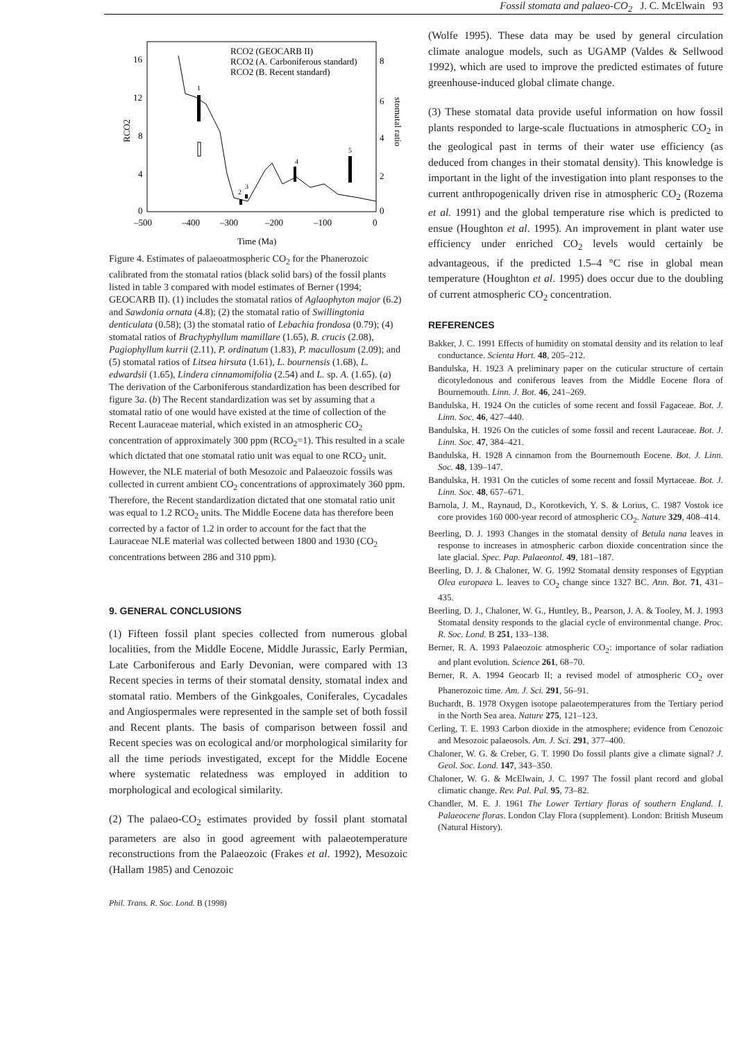Fossil stomata and palaeo-CO<sub>2</sub> J. C. McElwain 93
16
12
8
4
0
8
6
4
2
0
–500
–400
–300
–200
–100
0
Time (Ma)
RCO2
stomatal ratio
RCO2 (GEOCARB II)
RCO2 (A. Carboniferous standard)
RCO2 (B. Recent standard)
1
2
3
4
5
Figure 4. Estimates of palaeoatmospheric CO<sub>2</sub> for the Phanerozoic calibrated from the stomatal ratios (black solid bars) of the fossil plants listed in table 3 compared with model estimates of Berner (1994; GEOCARB II). (1) includes the stomatal ratios of Aglaophyton major (6.2) and Sawdonia ornata (4.8); (2) the stomatal ratio of Swillingtonia denticulata (0.58); (3) the stomatal ratio of Lebachia frondosa (0.79); (4) stomatal ratios of Brachyphyllum mamillare (1.65), B. crucis (2.08), Pagiophyllum kurrii (2.11), P. ordinatum (1.83), P. macullosum (2.09); and (5) stomatal ratios of Litsea hirsuta (1.61), L. bournensis (1.68), L. edwardsii (1.65), Lindera cinnamomifolia (2.54) and L. sp. A. (1.65). (a) The derivation of the Carboniferous standardization has been described for figure 3a. (b) The Recent standardization was set by assuming that a stomatal ratio of one would have existed at the time of collection of the Recent Lauraceae material, which existed in an atmospheric CO<sub>2</sub> concentration of approximately 300 ppm (RCO<sub>2</sub>=1). This resulted in a scale which dictated that one stomatal ratio unit was equal to one RCO<sub>2</sub> unit. However, the NLE material of both Mesozoic and Palaeozoic fossils was collected in current ambient CO<sub>2</sub> concentrations of approximately 360 ppm. Therefore, the Recent standardization dictated that one stomatal ratio unit was equal to 1.2 RCO<sub>2</sub> units. The Middle Eocene data has therefore been corrected by a factor of 1.2 in order to account for the fact that the Lauraceae NLE material was collected between 1800 and 1930 (CO<sub>2</sub> concentrations between 286 and 310 ppm).
9. GENERAL CONCLUSIONS
(1) Fifteen fossil plant species collected from numerous global localities, from the Middle Eocene, Middle Jurassic, Early Permian, Late Carboniferous and Early Devonian, were compared with 13 Recent species in terms of their stomatal density, stomatal index and stomatal ratio. Members of the Ginkgoales, Coniferales, Cycadales and Angiospermales were represented in the sample set of both fossil and Recent plants. The basis of comparison between fossil and Recent species was on ecological and/or morphological similarity for all the time periods investigated, except for the Middle Eocene where systematic relatedness was employed in addition to morphological and ecological similarity.
(2) The palaeo-CO<sub>2</sub> estimates provided by fossil plant stomatal parameters are also in good agreement with palaeotemperature reconstructions from the Palaeozoic (Frakes et al. 1992), Mesozoic (Hallam 1985) and Cenozoic
Phil. Trans. R. Soc. Lond. B (1998)
(Wolfe 1995). These data may be used by general circulation climate analogue models, such as UGAMP (Valdes & Sellwood 1992), which are used to improve the predicted estimates of future greenhouse-induced global climate change.
(3) These stomatal data provide useful information on how fossil plants responded to large-scale fluctuations in atmospheric CO<sub>2</sub> in the geological past in terms of their water use efficiency (as deduced from changes in their stomatal density). This knowledge is important in the light of the investigation into plant responses to the current anthropogenically driven rise in atmospheric CO<sub>2</sub> (Rozema et al. 1991) and the global temperature rise which is predicted to ensue (Houghton et al. 1995). An improvement in plant water use efficiency under enriched CO<sub>2</sub> levels would certainly be advantageous, if the predicted 1.5–4 °C rise in global mean temperature (Houghton et al. 1995) does occur due to the doubling of current atmospheric CO<sub>2</sub> concentration.
REFERENCES
Bakker, J. C. 1991 Effects of humidity on stomatal density and its relation to leaf conductance. Scienta Hort. 48, 205–212.
Bandulska, H. 1923 A preliminary paper on the cuticular structure of certain dicotyledonous and coniferous leaves from the Middle Eocene flora of Bournemouth. Linn. J. Bot. 46, 241–269.
Bandulska, H. 1924 On the cuticles of some recent and fossil Fagaceae. Bot. J. Linn. Soc. 46, 427–440.
Bandulska, H. 1926 On the cuticles of some fossil and recent Lauraceae. Bot. J. Linn. Soc. 47, 384–421.
Bandulska, H. 1928 A cinnamon from the Bournemouth Eocene. Bot. J. Linn. Soc. 48, 139–147.
Bandulska, H. 1931 On the cuticles of some recent and fossil Myrtaceae. Bot. J. Linn. Soc. 48, 657–671.
Barnola, J. M., Raynaud, D., Korotkevich, Y. S. & Lorius, C. 1987 Vostok ice core provides 160 000-year record of atmospheric CO<sub>2</sub>. Nature 329, 408–414.
Beerling, D. J. 1993 Changes in the stomatal density of Betula nana leaves in response to increases in atmospheric carbon dioxide concentration since the late glacial. Spec. Pap. Palaeontol. 49, 181–187.
Beerling, D. J. & Chaloner, W. G. 1992 Stomatal density responses of Egyptian Olea europaea L. leaves to CO<sub>2</sub> change since 1327 BC. Ann. Bot. 71, 431–435.
Beerling, D. J., Chaloner, W. G., Huntley, B., Pearson, J. A. & Tooley, M. J. 1993 Stomatal density responds to the glacial cycle of environmental change. Proc. R. Soc. Lond. B 251, 133–138.
Berner, R. A. 1993 Palaeozoic atmospheric CO<sub>2</sub>: importance of solar radiation and plant evolution. Science 261, 68–70.
Berner, R. A. 1994 Geocarb II; a revised model of atmospheric CO<sub>2</sub> over Phanerozoic time. Am. J. Sci. 291, 56–91.
Buchardt, B. 1978 Oxygen isotope palaeotemperatures from the Tertiary period in the North Sea area. Nature 275, 121–123.
Cerling, T. E. 1993 Carbon dioxide in the atmosphere; evidence from Cenozoic and Mesozoic palaeosols. Am. J. Sci. 291, 377–400.
Chaloner, W. G. & Creber, G. T. 1990 Do fossil plants give a climate signal? J. Geol. Soc. Lond. 147, 343–350.
Chaloner, W. G. & McElwain, J. C. 1997 The fossil plant record and global climatic change. Rev. Pal. Pal. 95, 73–82.
Chandler, M. E. J. 1961 The Lower Tertiary floras of southern England. I. Palaeocene floras. London Clay Flora (supplement). London: British Museum (Natural History).